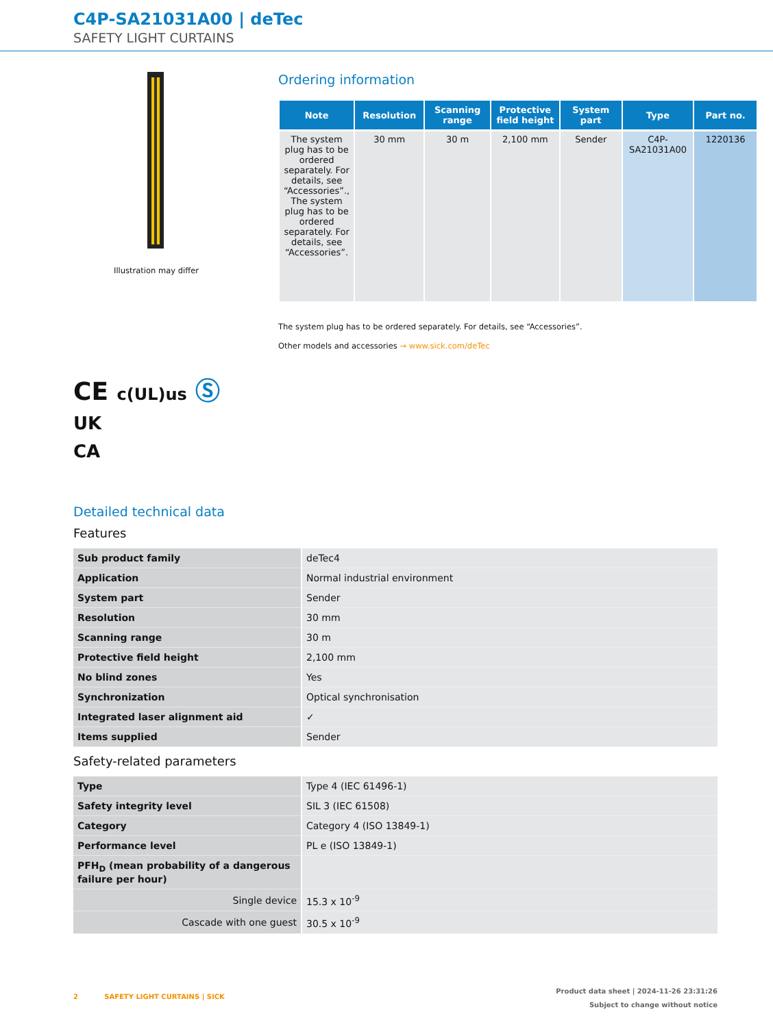C4P-SA21031A00 | deTec
SAFETY LIGHT CURTAINS
Illustration may differ
CE c(UL)us Ⓢ
UK
CA
Ordering information
| Note | Resolution | Scanning range | Protective field height | System part | Type | Part no. |
| --- | --- | --- | --- | --- | --- | --- |
| The system plug has to be ordered separately. For details, see “Accessories”., The system plug has to be ordered separately. For details, see “Accessories”. | 30 mm | 30 m | 2,100 mm | Sender | C4P-SA21031A00 | 1220136 |
The system plug has to be ordered separately. For details, see “Accessories”.
Other models and accessories → www.sick.com/deTec
Detailed technical data
Features
| Sub product family | deTec4 |
| Application | Normal industrial environment |
| System part | Sender |
| Resolution | 30 mm |
| Scanning range | 30 m |
| Protective field height | 2,100 mm |
| No blind zones | Yes |
| Synchronization | Optical synchronisation |
| Integrated laser alignment aid | ✓ |
| Items supplied | Sender |
Safety-related parameters
| Type | Type 4 (IEC 61496-1) |
| Safety integrity level | SIL 3 (IEC 61508) |
| Category | Category 4 (ISO 13849-1) |
| Performance level | PL e (ISO 13849-1) |
| PFH<sub>D</sub> (mean probability of a dangerous failure per hour) | |
| Single device | 15.3 x 10<sup>-9</sup> |
| Cascade with one guest | 30.5 x 10<sup>-9</sup> |
2 SAFETY LIGHT CURTAINS | SICK
Product data sheet | 2024-11-26 23:31:26
Subject to change without notice